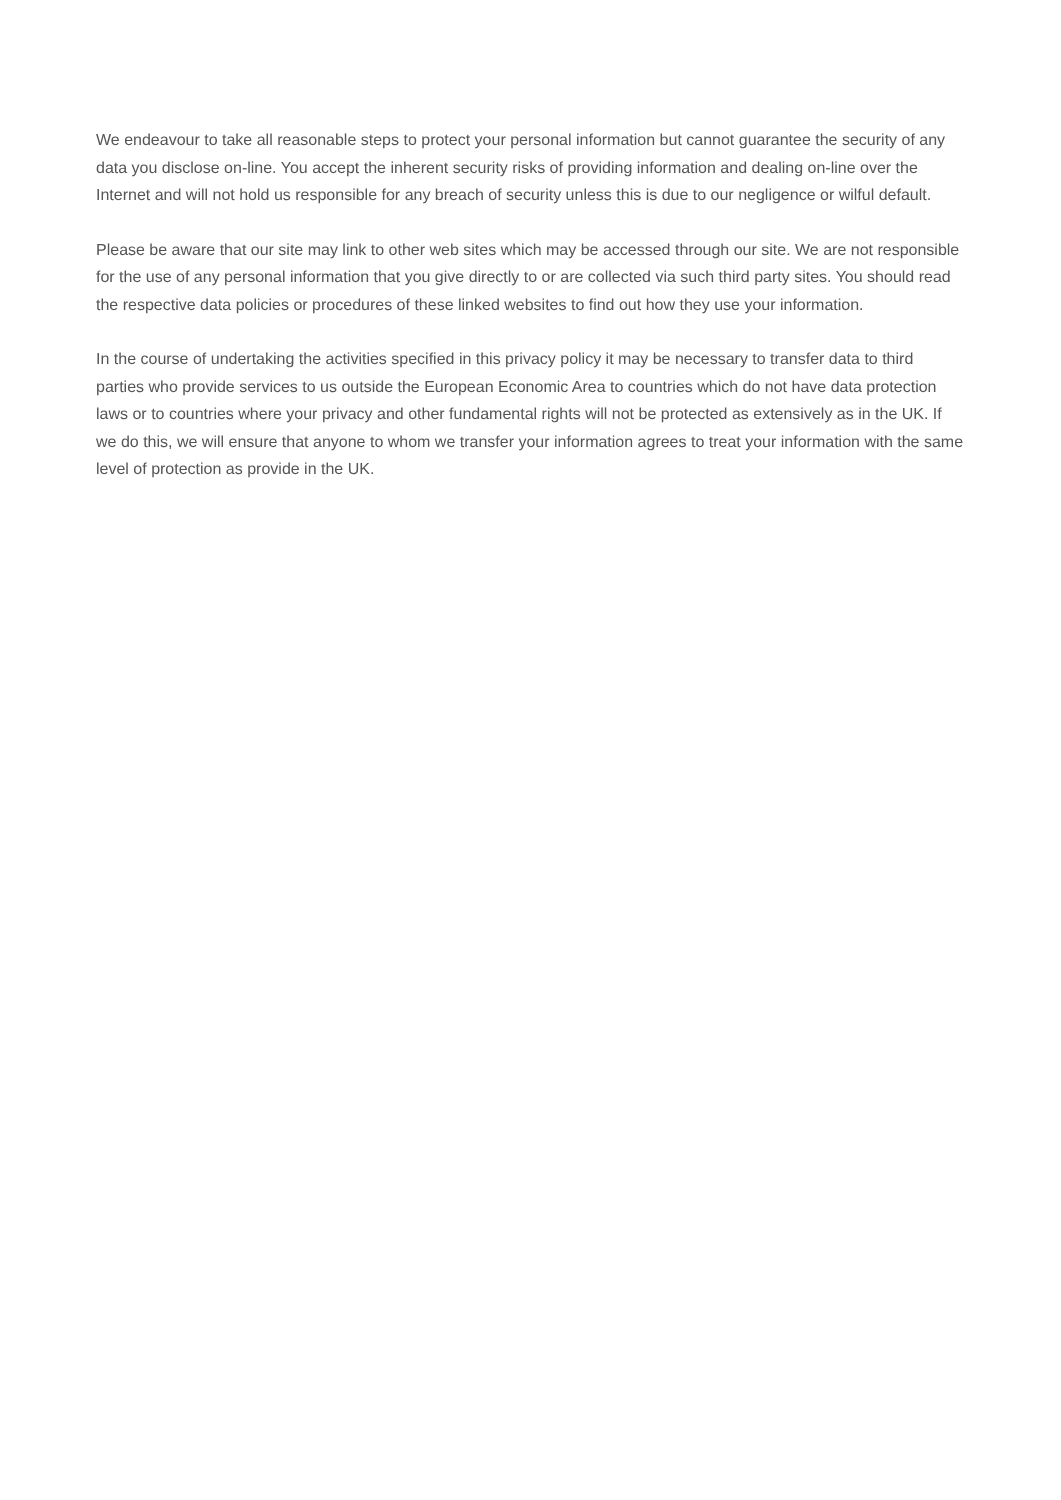We endeavour to take all reasonable steps to protect your personal information but cannot guarantee the security of any data you disclose on-line. You accept the inherent security risks of providing information and dealing on-line over the Internet and will not hold us responsible for any breach of security unless this is due to our negligence or wilful default.
Please be aware that our site may link to other web sites which may be accessed through our site. We are not responsible for the use of any personal information that you give directly to or are collected via such third party sites. You should read the respective data policies or procedures of these linked websites to find out how they use your information.
In the course of undertaking the activities specified in this privacy policy it may be necessary to transfer data to third parties who provide services to us outside the European Economic Area to countries which do not have data protection laws or to countries where your privacy and other fundamental rights will not be protected as extensively as in the UK. If we do this, we will ensure that anyone to whom we transfer your information agrees to treat your information with the same level of protection as provide in the UK.